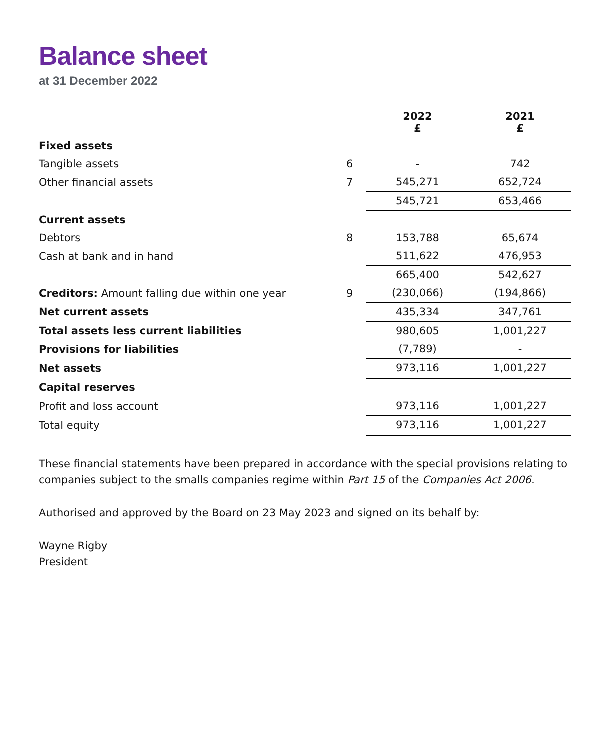Balance sheet
at 31 December 2022
| | | 2022 £ | 2021 £ |
| --- | --- | --- | --- |
| Fixed assets | | | |
| Tangible assets | 6 | - | 742 |
| Other financial assets | 7 | 545,271 | 652,724 |
| | | 545,721 | 653,466 |
| Current assets | | | |
| Debtors | 8 | 153,788 | 65,674 |
| Cash at bank and in hand | | 511,622 | 476,953 |
| | | 665,400 | 542,627 |
| Creditors: Amount falling due within one year | 9 | (230,066) | (194,866) |
| Net current assets | | 435,334 | 347,761 |
| Total assets less current liabilities | | 980,605 | 1,001,227 |
| Provisions for liabilities | | (7,789) | - |
| Net assets | | 973,116 | 1,001,227 |
| Capital reserves | | | |
| Profit and loss account | | 973,116 | 1,001,227 |
| Total equity | | 973,116 | 1,001,227 |
These financial statements have been prepared in accordance with the special provisions relating to companies subject to the smalls companies regime within Part 15 of the Companies Act 2006.
Authorised and approved by the Board on 23 May 2023 and signed on its behalf by:
Wayne Rigby
President